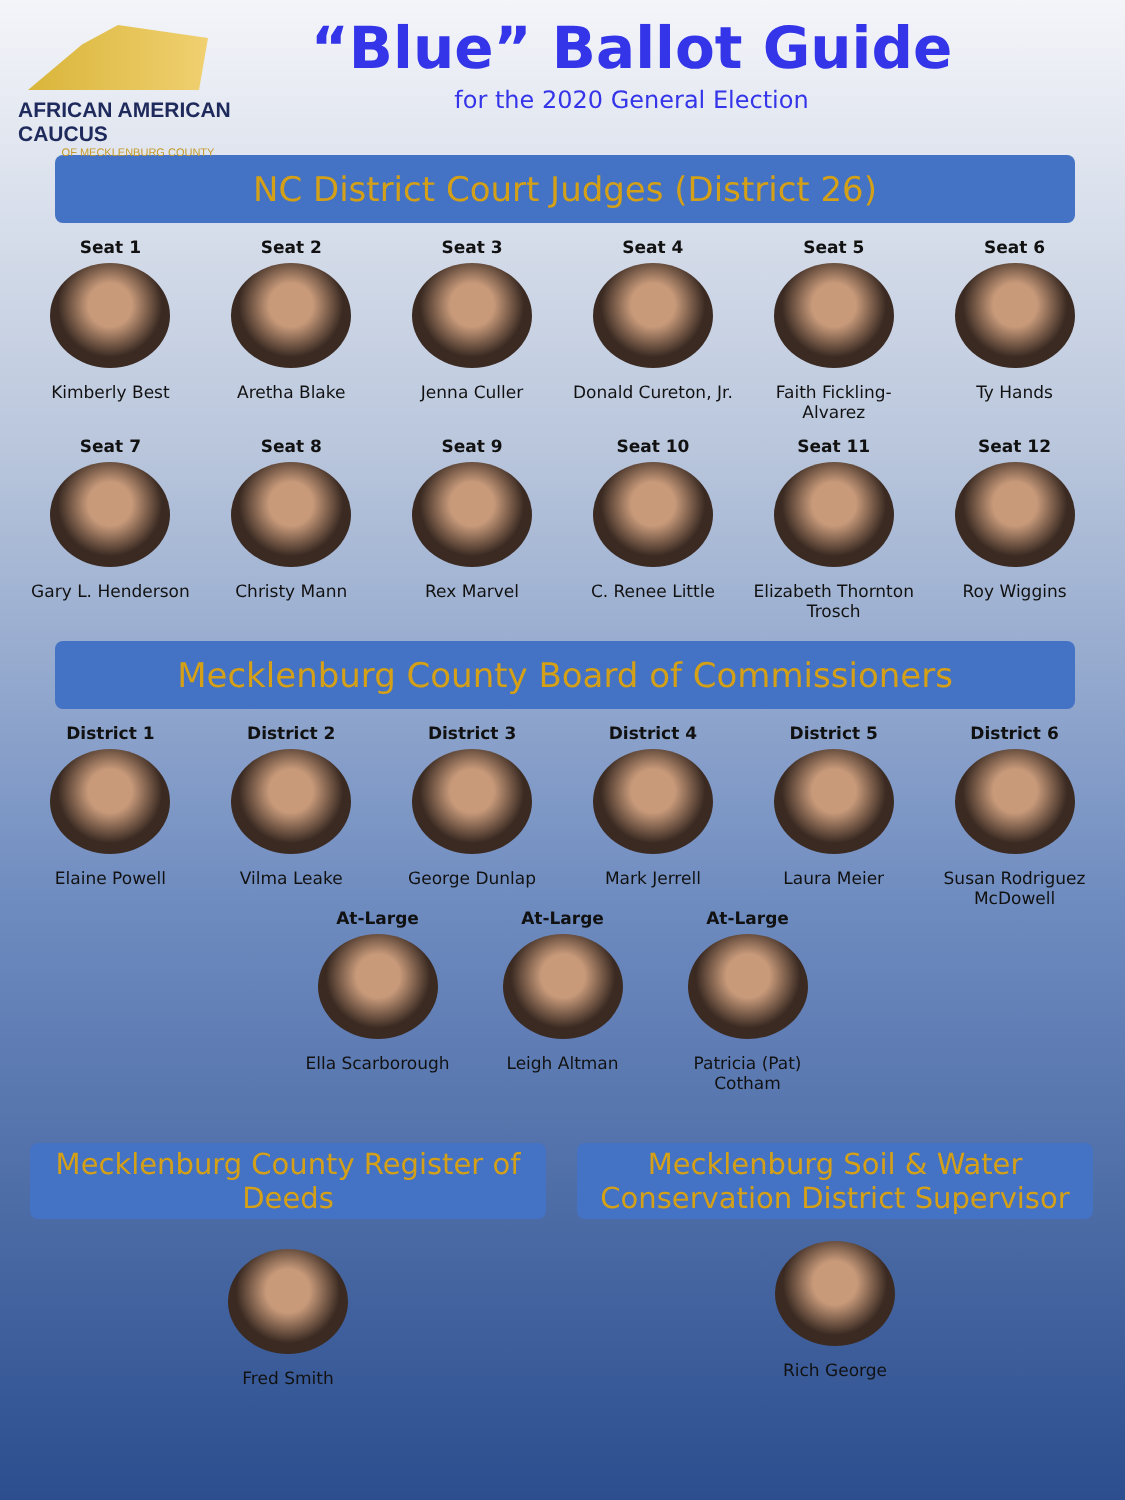AFRICAN AMERICAN CAUCUS
OF MECKLENBURG COUNTY
“Blue” Ballot Guide
for the 2020 General Election
NC District Court Judges (District 26)
Seat 1
Kimberly Best
Seat 2
Aretha Blake
Seat 3
Jenna Culler
Seat 4
Donald Cureton, Jr.
Seat 5
Faith Fickling-Alvarez
Seat 6
Ty Hands
Seat 7
Gary L. Henderson
Seat 8
Christy Mann
Seat 9
Rex Marvel
Seat 10
C. Renee Little
Seat 11
Elizabeth Thornton Trosch
Seat 12
Roy Wiggins
Mecklenburg County Board of Commissioners
District 1
Elaine Powell
District 2
Vilma Leake
District 3
George Dunlap
District 4
Mark Jerrell
District 5
Laura Meier
District 6
Susan Rodriguez McDowell
At-Large
Ella Scarborough
At-Large
Leigh Altman
At-Large
Patricia (Pat) Cotham
Mecklenburg County Register of Deeds
Fred Smith
Mecklenburg Soil & Water Conservation District Supervisor
Rich George